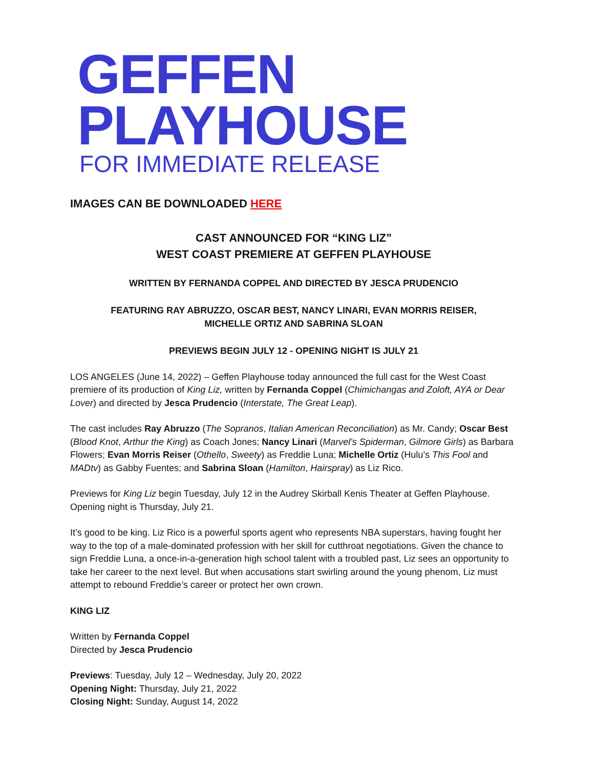GEFFEN PLAYHOUSE
FOR IMMEDIATE RELEASE
IMAGES CAN BE DOWNLOADED HERE
CAST ANNOUNCED FOR “KING LIZ”
WEST COAST PREMIERE AT GEFFEN PLAYHOUSE
WRITTEN BY FERNANDA COPPEL AND DIRECTED BY JESCA PRUDENCIO
FEATURING RAY ABRUZZO, OSCAR BEST, NANCY LINARI, EVAN MORRIS REISER,
MICHELLE ORTIZ AND SABRINA SLOAN
PREVIEWS BEGIN JULY 12 - OPENING NIGHT IS JULY 21
LOS ANGELES (June 14, 2022) – Geffen Playhouse today announced the full cast for the West Coast premiere of its production of King Liz, written by Fernanda Coppel (Chimichangas and Zoloft, AYA or Dear Lover) and directed by Jesca Prudencio (Interstate, The Great Leap).
The cast includes Ray Abruzzo (The Sopranos, Italian American Reconciliation) as Mr. Candy; Oscar Best (Blood Knot, Arthur the King) as Coach Jones; Nancy Linari (Marvel's Spiderman, Gilmore Girls) as Barbara Flowers; Evan Morris Reiser (Othello, Sweety) as Freddie Luna; Michelle Ortiz (Hulu’s This Fool and MADtv) as Gabby Fuentes; and Sabrina Sloan (Hamilton, Hairspray) as Liz Rico.
Previews for King Liz begin Tuesday, July 12 in the Audrey Skirball Kenis Theater at Geffen Playhouse. Opening night is Thursday, July 21.
It’s good to be king. Liz Rico is a powerful sports agent who represents NBA superstars, having fought her way to the top of a male-dominated profession with her skill for cutthroat negotiations. Given the chance to sign Freddie Luna, a once-in-a-generation high school talent with a troubled past, Liz sees an opportunity to take her career to the next level. But when accusations start swirling around the young phenom, Liz must attempt to rebound Freddie’s career or protect her own crown.
KING LIZ
Written by Fernanda Coppel
Directed by Jesca Prudencio
Previews: Tuesday, July 12 – Wednesday, July 20, 2022
Opening Night: Thursday, July 21, 2022
Closing Night: Sunday, August 14, 2022